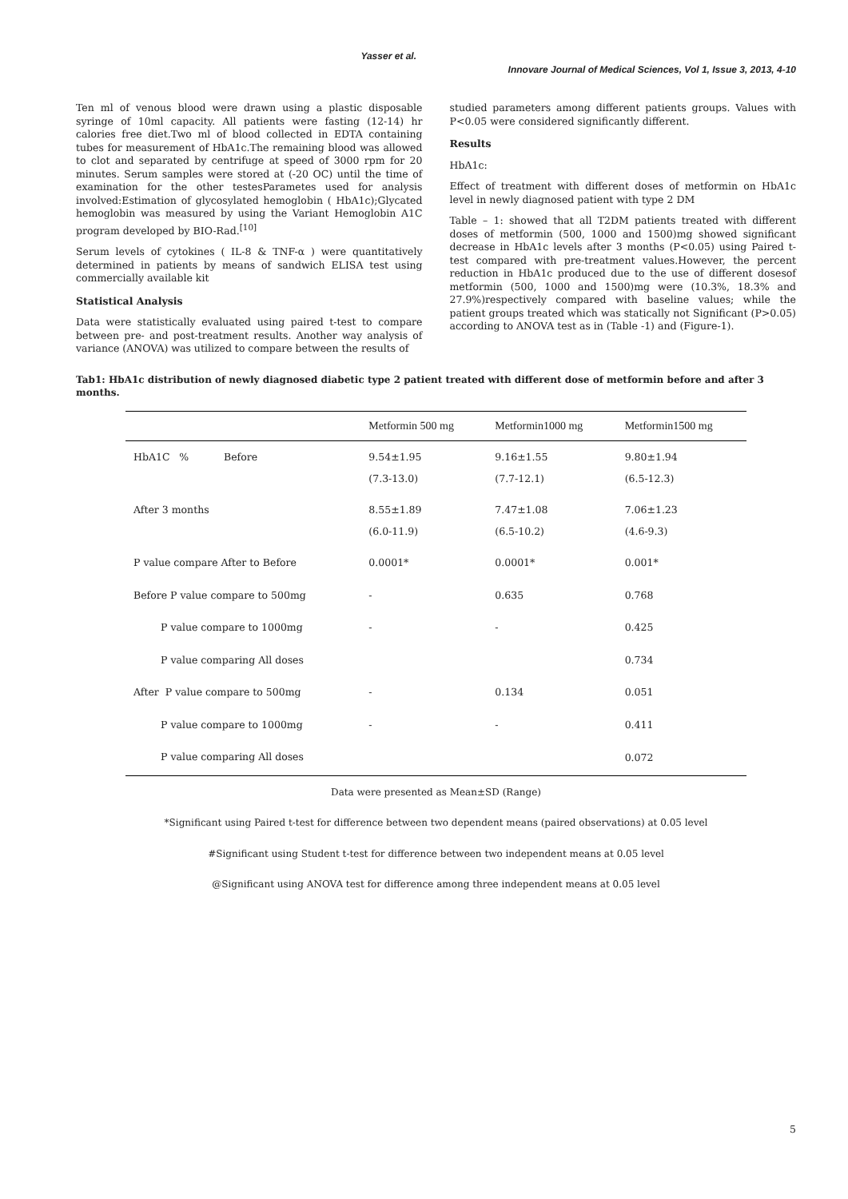Yasser et al.
Innovare Journal of Medical Sciences, Vol 1, Issue 3, 2013, 4-10
Ten ml of venous blood were drawn using a plastic disposable syringe of 10ml capacity. All patients were fasting (12-14) hr calories free diet.Two ml of blood collected in EDTA containing tubes for measurement of HbA1c.The remaining blood was allowed to clot and separated by centrifuge at speed of 3000 rpm for 20 minutes. Serum samples were stored at (-20 OC) until the time of examination for the other testesParametes used for analysis involved:Estimation of glycosylated hemoglobin ( HbA1c);Glycated hemoglobin was measured by using the Variant Hemoglobin A1C program developed by BIO-Rad.<sup>[10]</sup>
Serum levels of cytokines ( IL-8 & TNF-α ) were quantitatively determined in patients by means of sandwich ELISA test using commercially available kit
Statistical Analysis
Data were statistically evaluated using paired t-test to compare between pre- and post-treatment results. Another way analysis of variance (ANOVA) was utilized to compare between the results of
studied parameters among different patients groups. Values with P<0.05 were considered significantly different.
Results
HbA1c:
Effect of treatment with different doses of metformin on HbA1c level in newly diagnosed patient with type 2 DM
Table – 1: showed that all T2DM patients treated with different doses of metformin (500, 1000 and 1500)mg showed significant decrease in HbA1c levels after 3 months (P<0.05) using Paired t-test compared with pre-treatment values.However, the percent reduction in HbA1c produced due to the use of different dosesof metformin (500, 1000 and 1500)mg were (10.3%, 18.3% and 27.9%)respectively compared with baseline values; while the patient groups treated which was statically not Significant (P>0.05) according to ANOVA test as in (Table -1) and (Figure-1).
Tab1: HbA1c distribution of newly diagnosed diabetic type 2 patient treated with different dose of metformin before and after 3 months.
| | Metformin 500 mg | Metformin1000 mg | Metformin1500 mg |
| --- | --- | --- | --- |
| HbA1C % Before | 9.54±1.95 | 9.16±1.55 | 9.80±1.94 |
| | (7.3-13.0) | (7.7-12.1) | (6.5-12.3) |
| After 3 months | 8.55±1.89 | 7.47±1.08 | 7.06±1.23 |
| | (6.0-11.9) | (6.5-10.2) | (4.6-9.3) |
| P value compare After to Before | 0.0001* | 0.0001* | 0.001* |
| Before P value compare to 500mg | - | 0.635 | 0.768 |
| P value compare to 1000mg | - | - | 0.425 |
| P value comparing All doses | | | 0.734 |
| After P value compare to 500mg | - | 0.134 | 0.051 |
| P value compare to 1000mg | - | - | 0.411 |
| P value comparing All doses | | | 0.072 |
Data were presented as Mean±SD (Range)
*Significant using Paired t-test for difference between two dependent means (paired observations) at 0.05 level
#Significant using Student t-test for difference between two independent means at 0.05 level
@Significant using ANOVA test for difference among three independent means at 0.05 level
5